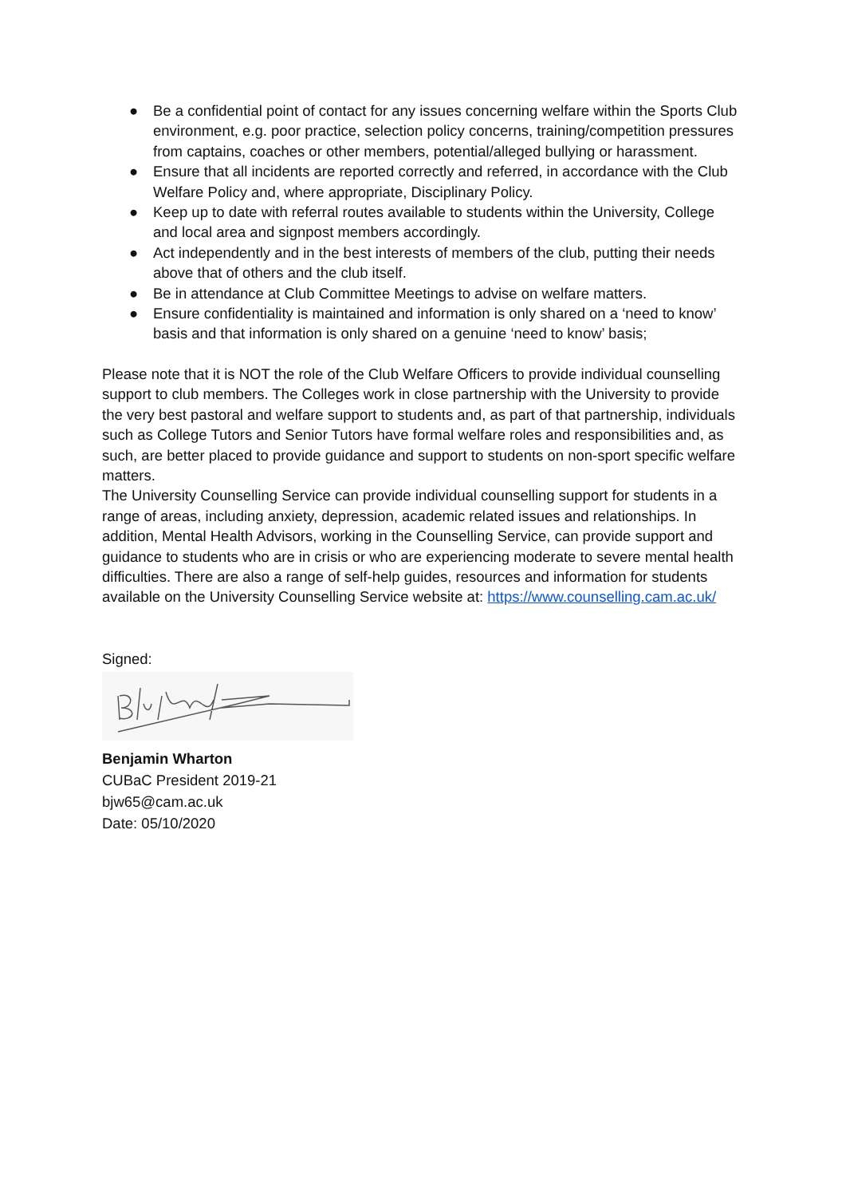● Be a confidential point of contact for any issues concerning welfare within the Sports Club environment, e.g. poor practice, selection policy concerns, training/competition pressures from captains, coaches or other members, potential/alleged bullying or harassment.
● Ensure that all incidents are reported correctly and referred, in accordance with the Club Welfare Policy and, where appropriate, Disciplinary Policy.
● Keep up to date with referral routes available to students within the University, College and local area and signpost members accordingly.
● Act independently and in the best interests of members of the club, putting their needs above that of others and the club itself.
● Be in attendance at Club Committee Meetings to advise on welfare matters.
● Ensure confidentiality is maintained and information is only shared on a ‘need to know’ basis and that information is only shared on a genuine ‘need to know’ basis;
Please note that it is NOT the role of the Club Welfare Officers to provide individual counselling support to club members. The Colleges work in close partnership with the University to provide the very best pastoral and welfare support to students and, as part of that partnership, individuals such as College Tutors and Senior Tutors have formal welfare roles and responsibilities and, as such, are better placed to provide guidance and support to students on non-sport specific welfare matters.
The University Counselling Service can provide individual counselling support for students in a range of areas, including anxiety, depression, academic related issues and relationships. In addition, Mental Health Advisors, working in the Counselling Service, can provide support and guidance to students who are in crisis or who are experiencing moderate to severe mental health difficulties. There are also a range of self-help guides, resources and information for students available on the University Counselling Service website at: https://www.counselling.cam.ac.uk/
Signed:
Benjamin Wharton
CUBaC President 2019-21
bjw65@cam.ac.uk
Date: 05/10/2020